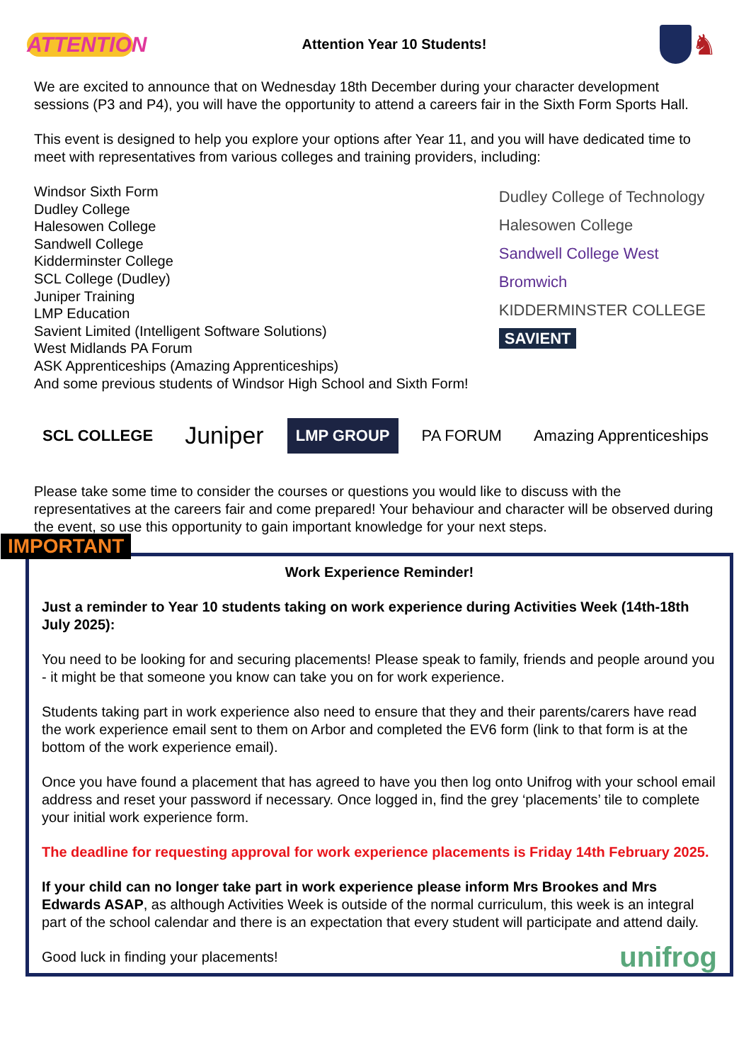ATTENTION
Attention Year 10 Students!
♞
We are excited to announce that on Wednesday 18th December during your character development sessions (P3 and P4), you will have the opportunity to attend a careers fair in the Sixth Form Sports Hall.
This event is designed to help you explore your options after Year 11, and you will have dedicated time to meet with representatives from various colleges and training providers, including:
Windsor Sixth Form
Dudley College
Halesowen College
Sandwell College
Kidderminster College
SCL College (Dudley)
Juniper Training
LMP Education
Savient Limited (Intelligent Software Solutions)
West Midlands PA Forum
ASK Apprenticeships (Amazing Apprenticeships)
And some previous students of Windsor High School and Sixth Form!
Dudley College of Technology
Halesowen College
Sandwell College West Bromwich
KIDDERMINSTER COLLEGE
SAVIENT
SCL COLLEGE
Juniper
LMP GROUP PA FORUM Amazing Apprenticeships
Please take some time to consider the courses or questions you would like to discuss with the representatives at the careers fair and come prepared! Your behaviour and character will be observed during the event, so use this opportunity to gain important knowledge for your next steps.
IMPORTANT
Work Experience Reminder!
Just a reminder to Year 10 students taking on work experience during Activities Week (14th-18th July 2025):
You need to be looking for and securing placements! Please speak to family, friends and people around you - it might be that someone you know can take you on for work experience.
Students taking part in work experience also need to ensure that they and their parents/carers have read the work experience email sent to them on Arbor and completed the EV6 form (link to that form is at the bottom of the work experience email).
Once you have found a placement that has agreed to have you then log onto Unifrog with your school email address and reset your password if necessary. Once logged in, find the grey ‘placements’ tile to complete your initial work experience form.
The deadline for requesting approval for work experience placements is Friday 14th February 2025.
If your child can no longer take part in work experience please inform Mrs Brookes and Mrs Edwards ASAP, as although Activities Week is outside of the normal curriculum, this week is an integral part of the school calendar and there is an expectation that every student will participate and attend daily.
Good luck in finding your placements! unifrog